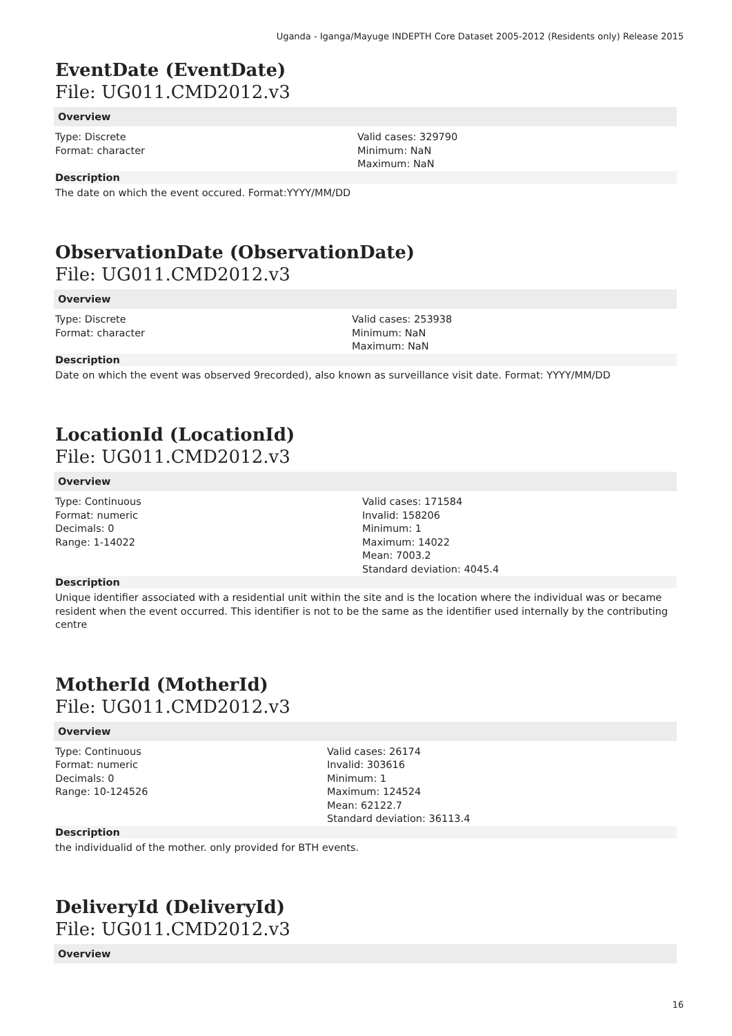Uganda - Iganga/Mayuge INDEPTH Core Dataset 2005-2012 (Residents only) Release 2015
EventDate (EventDate)
File: UG011.CMD2012.v3
Overview
Type: Discrete
Format: character
Valid cases: 329790
Minimum: NaN
Maximum: NaN
Description
The date on which the event occured. Format:YYYY/MM/DD
ObservationDate (ObservationDate)
File: UG011.CMD2012.v3
Overview
Type: Discrete
Format: character
Valid cases: 253938
Minimum: NaN
Maximum: NaN
Description
Date on which the event was observed 9recorded), also known as surveillance visit date. Format: YYYY/MM/DD
LocationId (LocationId)
File: UG011.CMD2012.v3
Overview
Type: Continuous
Format: numeric
Decimals: 0
Range: 1-14022
Valid cases: 171584
Invalid: 158206
Minimum: 1
Maximum: 14022
Mean: 7003.2
Standard deviation: 4045.4
Description
Unique identifier associated with a residential unit within the site and is the location where the individual was or became resident when the event occurred. This identifier is not to be the same as the identifier used internally by the contributing centre
MotherId (MotherId)
File: UG011.CMD2012.v3
Overview
Type: Continuous
Format: numeric
Decimals: 0
Range: 10-124526
Valid cases: 26174
Invalid: 303616
Minimum: 1
Maximum: 124524
Mean: 62122.7
Standard deviation: 36113.4
Description
the individualid of the mother. only provided for BTH events.
DeliveryId (DeliveryId)
File: UG011.CMD2012.v3
Overview
16